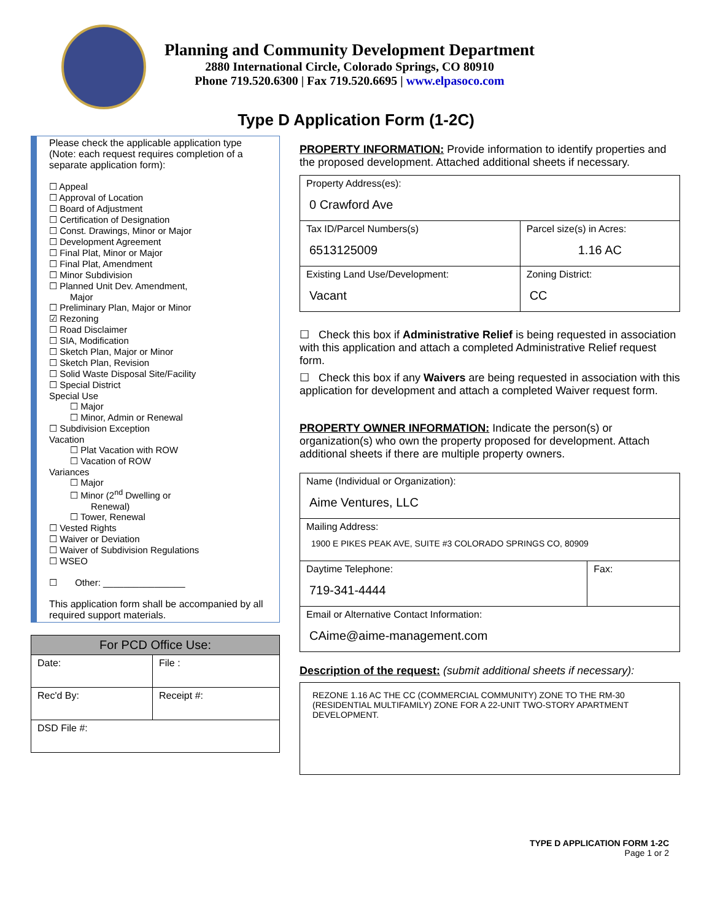Planning and Community Development Department
2880 International Circle, Colorado Springs, CO 80910
Phone 719.520.6300 | Fax 719.520.6695 | www.elpasoco.com
Type D Application Form (1-2C)
Please check the applicable application type (Note: each request requires completion of a separate application form):
☐ Appeal
☐ Approval of Location
☐ Board of Adjustment
☐ Certification of Designation
☐ Const. Drawings, Minor or Major
☐ Development Agreement
☐ Final Plat, Minor or Major
☐ Final Plat, Amendment
☐ Minor Subdivision
☐ Planned Unit Dev. Amendment,
Major
☐ Preliminary Plan, Major or Minor
☑ Rezoning
☐ Road Disclaimer
☐ SIA, Modification
☐ Sketch Plan, Major or Minor
☐ Sketch Plan, Revision
☐ Solid Waste Disposal Site/Facility
☐ Special District
Special Use
☐ Major
☐ Minor, Admin or Renewal
☐ Subdivision Exception
Vacation
☐ Plat Vacation with ROW
☐ Vacation of ROW
Variances
☐ Major
☐ Minor (2<sup>nd</sup> Dwelling or
Renewal)
☐ Tower, Renewal
☐ Vested Rights
☐ Waiver or Deviation
☐ Waiver of Subdivision Regulations
☐ WSEO
☐ Other: ________________
This application form shall be accompanied by all required support materials.
| For PCD Office Use: | |
| Date: | File : |
| Rec'd By: | Receipt #: |
| DSD File #: | |
PROPERTY INFORMATION: Provide information to identify properties and the proposed development. Attached additional sheets if necessary.
| Property Address(es): 0 Crawford Ave | |
| Tax ID/Parcel Numbers(s) 6513125009 | Parcel size(s) in Acres: 1.16 AC |
| Existing Land Use/Development: Vacant | Zoning District: CC |
☐ Check this box if Administrative Relief is being requested in association with this application and attach a completed Administrative Relief request form.
☐ Check this box if any Waivers are being requested in association with this application for development and attach a completed Waiver request form.
PROPERTY OWNER INFORMATION: Indicate the person(s) or organization(s) who own the property proposed for development. Attach additional sheets if there are multiple property owners.
| Name (Individual or Organization): Aime Ventures, LLC | |
| Mailing Address: 1900 E PIKES PEAK AVE, SUITE #3 COLORADO SPRINGS CO, 80909 | |
| Daytime Telephone: 719-341-4444 | Fax: |
| Email or Alternative Contact Information: CAime@aime-management.com | |
Description of the request: (submit additional sheets if necessary):
REZONE 1.16 AC THE CC (COMMERCIAL COMMUNITY) ZONE TO THE RM-30 (RESIDENTIAL MULTIFAMILY) ZONE FOR A 22-UNIT TWO-STORY APARTMENT DEVELOPMENT.
TYPE D APPLICATION FORM 1-2C
Page 1 or 2